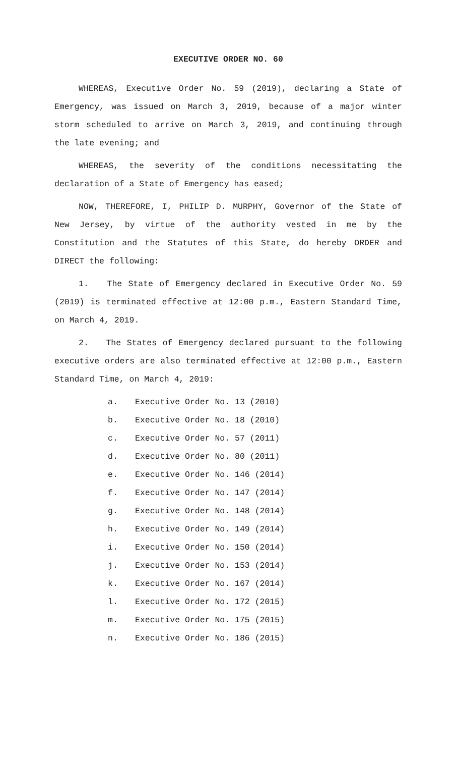EXECUTIVE ORDER NO. 60
WHEREAS, Executive Order No. 59 (2019), declaring a State of Emergency, was issued on March 3, 2019, because of a major winter storm scheduled to arrive on March 3, 2019, and continuing through the late evening; and
WHEREAS, the severity of the conditions necessitating the declaration of a State of Emergency has eased;
NOW, THEREFORE, I, PHILIP D. MURPHY, Governor of the State of New Jersey, by virtue of the authority vested in me by the Constitution and the Statutes of this State, do hereby ORDER and DIRECT the following:
1. The State of Emergency declared in Executive Order No. 59 (2019) is terminated effective at 12:00 p.m., Eastern Standard Time, on March 4, 2019.
2. The States of Emergency declared pursuant to the following executive orders are also terminated effective at 12:00 p.m., Eastern Standard Time, on March 4, 2019:
a. Executive Order No. 13 (2010)
b. Executive Order No. 18 (2010)
c. Executive Order No. 57 (2011)
d. Executive Order No. 80 (2011)
e. Executive Order No. 146 (2014)
f. Executive Order No. 147 (2014)
g. Executive Order No. 148 (2014)
h. Executive Order No. 149 (2014)
i. Executive Order No. 150 (2014)
j. Executive Order No. 153 (2014)
k. Executive Order No. 167 (2014)
l. Executive Order No. 172 (2015)
m. Executive Order No. 175 (2015)
n. Executive Order No. 186 (2015)